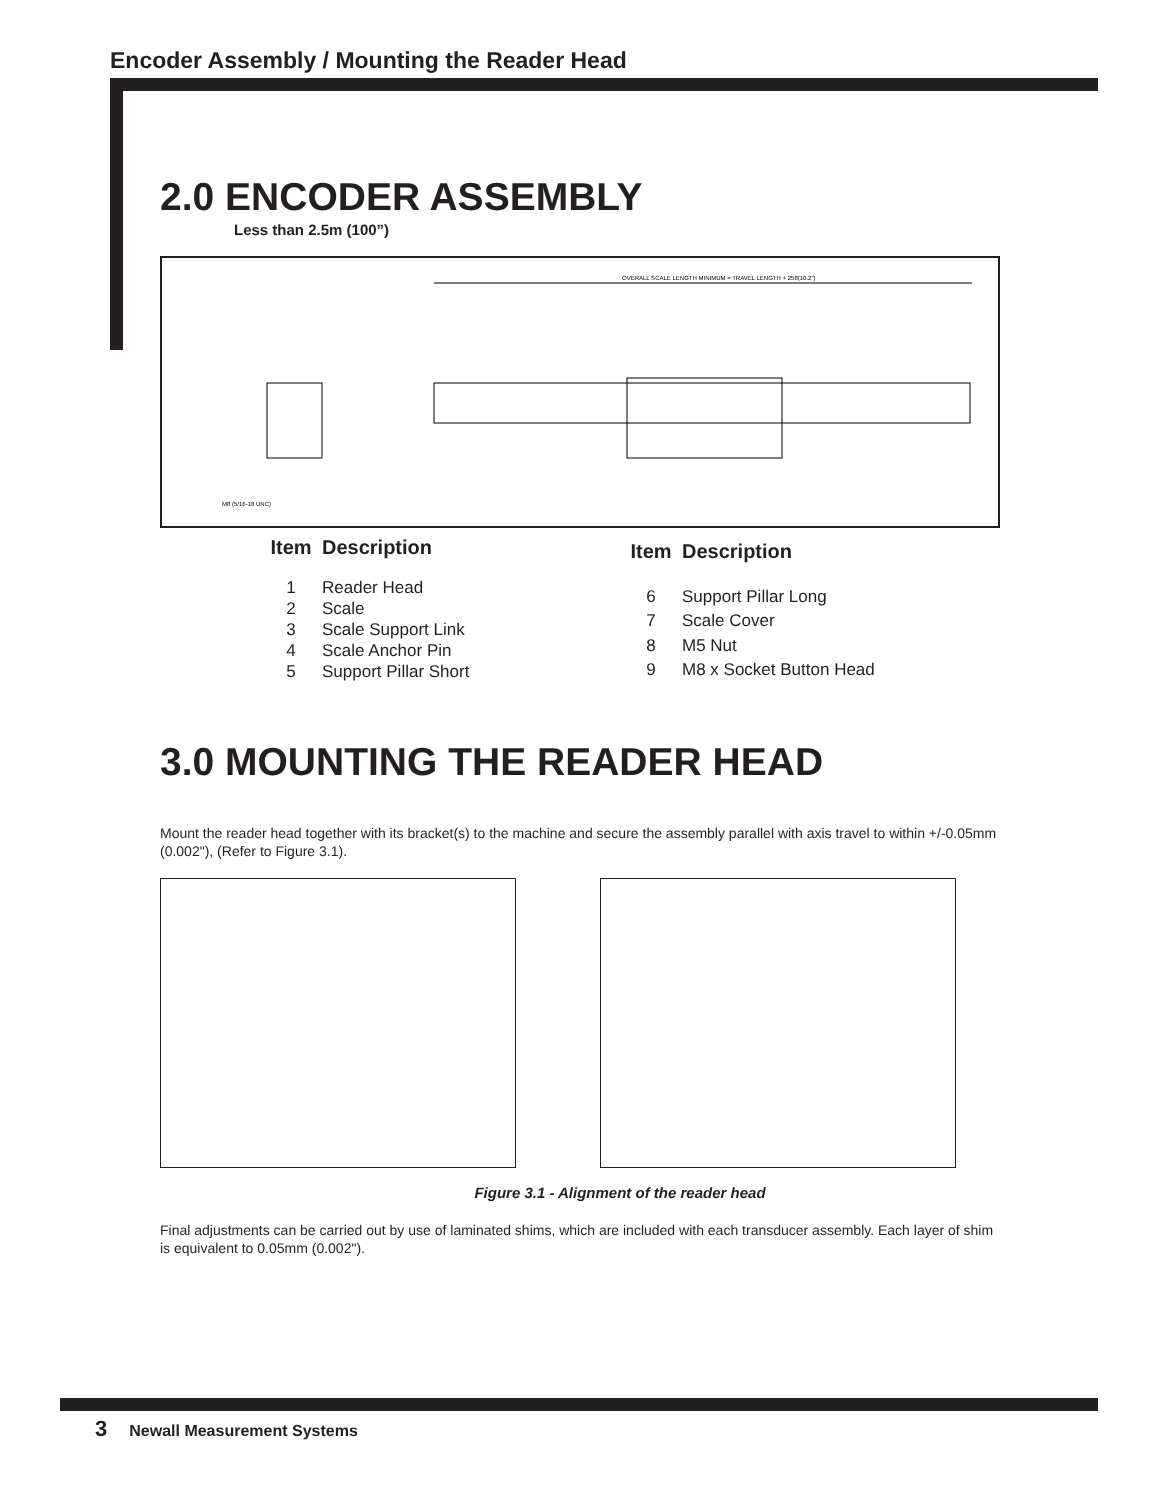Encoder Assembly / Mounting the Reader Head
2.0 ENCODER ASSEMBLY
Less than 2.5m (100”)
OVERALL SCALE LENGTH MINIMUM = TRAVEL LENGTH + 258(10.2")
M8 (5/16-18 UNC)
| Item | Description |
| --- | --- |
| 1 | Reader Head |
| 2 | Scale |
| 3 | Scale Support Link |
| 4 | Scale Anchor Pin |
| 5 | Support Pillar Short |
| Item | Description |
| --- | --- |
| 6 | Support Pillar Long |
| 7 | Scale Cover |
| 8 | M5 Nut |
| 9 | M8 x Socket Button Head |
3.0 MOUNTING THE READER HEAD
Mount the reader head together with its bracket(s) to the machine and secure the assembly parallel with axis travel to within +/-0.05mm (0.002"), (Refer to Figure 3.1).
Figure 3.1 - Alignment of the reader head
Final adjustments can be carried out by use of laminated shims, which are included with each transducer assembly. Each layer of shim is equivalent to 0.05mm (0.002").
3 Newall Measurement Systems